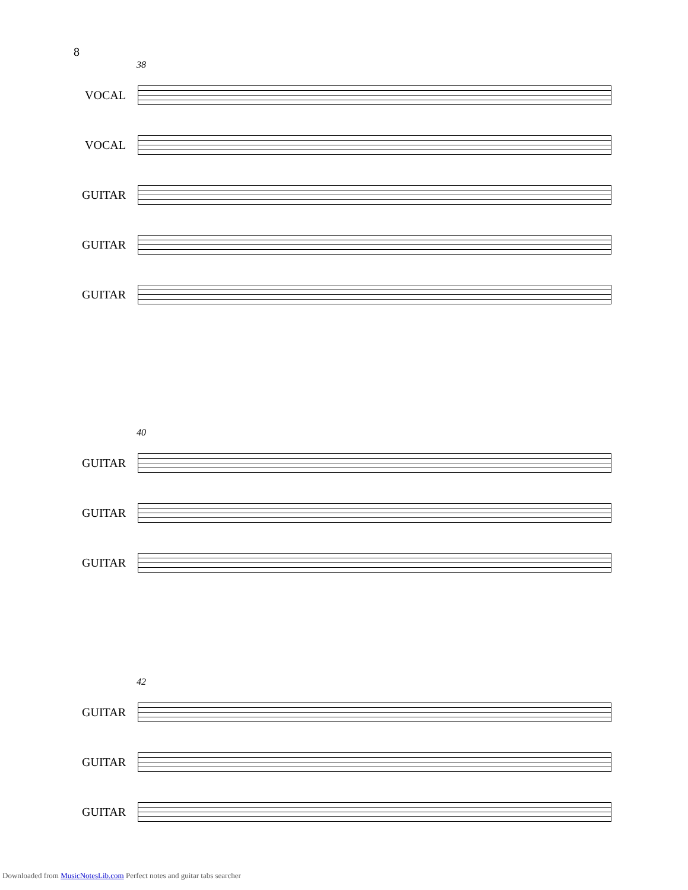8
38
VOCAL
VOCAL
GUITAR
GUITAR
GUITAR
40
GUITAR
GUITAR
GUITAR
42
GUITAR
GUITAR
GUITAR
Downloaded from MusicNotesLib.com Perfect notes and guitar tabs searcher